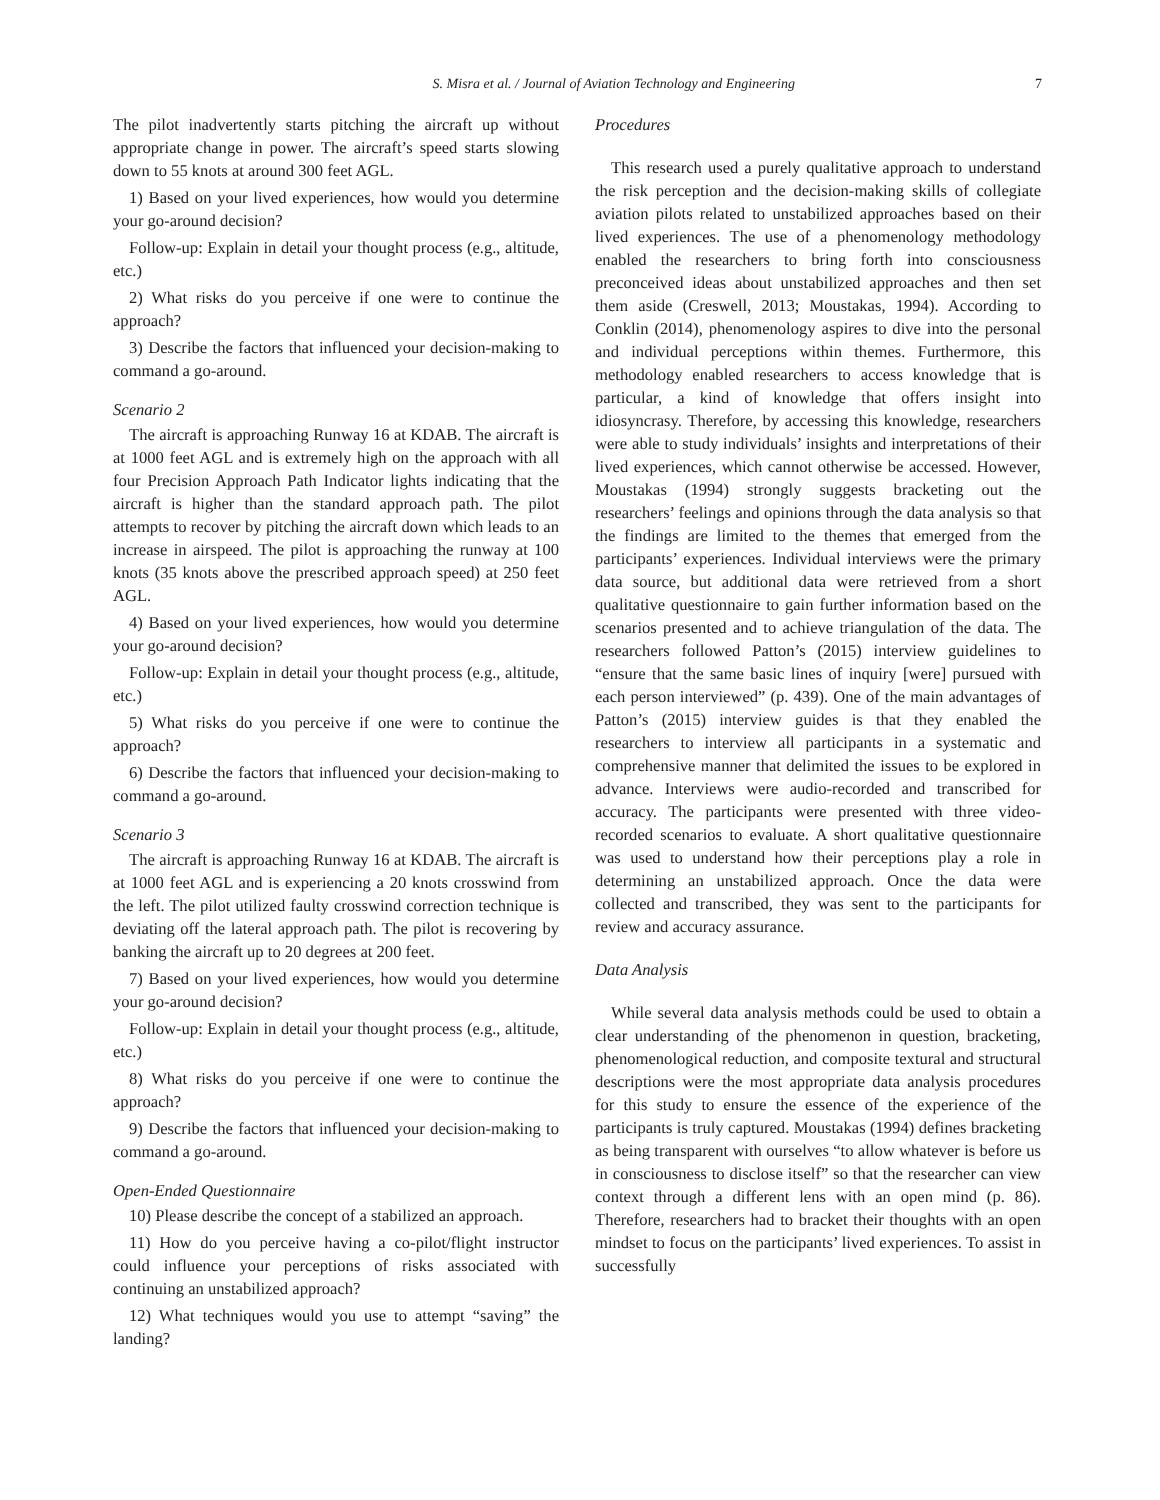S. Misra et al. / Journal of Aviation Technology and Engineering 7
The pilot inadvertently starts pitching the aircraft up without appropriate change in power. The aircraft’s speed starts slowing down to 55 knots at around 300 feet AGL.
1) Based on your lived experiences, how would you determine your go-around decision?
Follow-up: Explain in detail your thought process (e.g., altitude, etc.)
2) What risks do you perceive if one were to continue the approach?
3) Describe the factors that influenced your decision-making to command a go-around.
Scenario 2
The aircraft is approaching Runway 16 at KDAB. The aircraft is at 1000 feet AGL and is extremely high on the approach with all four Precision Approach Path Indicator lights indicating that the aircraft is higher than the standard approach path. The pilot attempts to recover by pitching the aircraft down which leads to an increase in airspeed. The pilot is approaching the runway at 100 knots (35 knots above the prescribed approach speed) at 250 feet AGL.
4) Based on your lived experiences, how would you determine your go-around decision?
Follow-up: Explain in detail your thought process (e.g., altitude, etc.)
5) What risks do you perceive if one were to continue the approach?
6) Describe the factors that influenced your decision-making to command a go-around.
Scenario 3
The aircraft is approaching Runway 16 at KDAB. The aircraft is at 1000 feet AGL and is experiencing a 20 knots crosswind from the left. The pilot utilized faulty crosswind correction technique is deviating off the lateral approach path. The pilot is recovering by banking the aircraft up to 20 degrees at 200 feet.
7) Based on your lived experiences, how would you determine your go-around decision?
Follow-up: Explain in detail your thought process (e.g., altitude, etc.)
8) What risks do you perceive if one were to continue the approach?
9) Describe the factors that influenced your decision-making to command a go-around.
Open-Ended Questionnaire
10) Please describe the concept of a stabilized an approach.
11) How do you perceive having a co-pilot/flight instructor could influence your perceptions of risks associated with continuing an unstabilized approach?
12) What techniques would you use to attempt “saving” the landing?
Procedures
This research used a purely qualitative approach to understand the risk perception and the decision-making skills of collegiate aviation pilots related to unstabilized approaches based on their lived experiences. The use of a phenomenology methodology enabled the researchers to bring forth into consciousness preconceived ideas about unstabilized approaches and then set them aside (Creswell, 2013; Moustakas, 1994). According to Conklin (2014), phenomenology aspires to dive into the personal and individual perceptions within themes. Furthermore, this methodology enabled researchers to access knowledge that is particular, a kind of knowledge that offers insight into idiosyncrasy. Therefore, by accessing this knowledge, researchers were able to study individuals’ insights and interpretations of their lived experiences, which cannot otherwise be accessed. However, Moustakas (1994) strongly suggests bracketing out the researchers’ feelings and opinions through the data analysis so that the findings are limited to the themes that emerged from the participants’ experiences. Individual interviews were the primary data source, but additional data were retrieved from a short qualitative questionnaire to gain further information based on the scenarios presented and to achieve triangulation of the data. The researchers followed Patton’s (2015) interview guidelines to “ensure that the same basic lines of inquiry [were] pursued with each person interviewed” (p. 439). One of the main advantages of Patton’s (2015) interview guides is that they enabled the researchers to interview all participants in a systematic and comprehensive manner that delimited the issues to be explored in advance. Interviews were audio-recorded and transcribed for accuracy. The participants were presented with three video-recorded scenarios to evaluate. A short qualitative questionnaire was used to understand how their perceptions play a role in determining an unstabilized approach. Once the data were collected and transcribed, they was sent to the participants for review and accuracy assurance.
Data Analysis
While several data analysis methods could be used to obtain a clear understanding of the phenomenon in question, bracketing, phenomenological reduction, and composite textural and structural descriptions were the most appropriate data analysis procedures for this study to ensure the essence of the experience of the participants is truly captured. Moustakas (1994) defines bracketing as being transparent with ourselves “to allow whatever is before us in consciousness to disclose itself” so that the researcher can view context through a different lens with an open mind (p. 86). Therefore, researchers had to bracket their thoughts with an open mindset to focus on the participants’ lived experiences. To assist in successfully